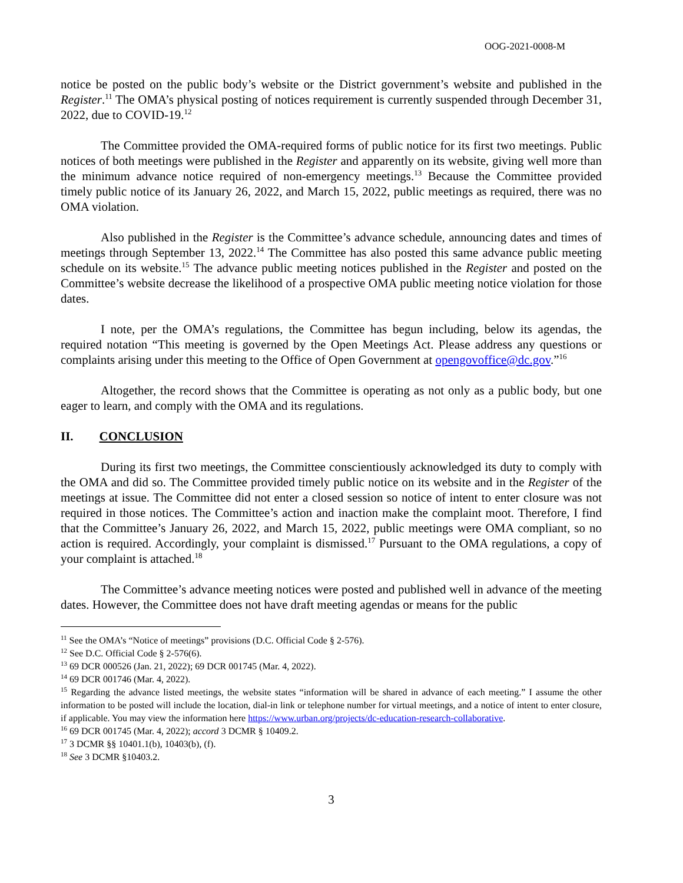OOG-2021-0008-M
notice be posted on the public body’s website or the District government’s website and published in the Register.<sup>11</sup> The OMA’s physical posting of notices requirement is currently suspended through December 31, 2022, due to COVID-19.<sup>12</sup>
The Committee provided the OMA-required forms of public notice for its first two meetings. Public notices of both meetings were published in the Register and apparently on its website, giving well more than the minimum advance notice required of non-emergency meetings.<sup>13</sup> Because the Committee provided timely public notice of its January 26, 2022, and March 15, 2022, public meetings as required, there was no OMA violation.
Also published in the Register is the Committee’s advance schedule, announcing dates and times of meetings through September 13, 2022.<sup>14</sup> The Committee has also posted this same advance public meeting schedule on its website.<sup>15</sup> The advance public meeting notices published in the Register and posted on the Committee’s website decrease the likelihood of a prospective OMA public meeting notice violation for those dates.
I note, per the OMA’s regulations, the Committee has begun including, below its agendas, the required notation “This meeting is governed by the Open Meetings Act. Please address any questions or complaints arising under this meeting to the Office of Open Government at opengovoffice@dc.gov.”<sup>16</sup>
Altogether, the record shows that the Committee is operating as not only as a public body, but one eager to learn, and comply with the OMA and its regulations.
II. CONCLUSION
During its first two meetings, the Committee conscientiously acknowledged its duty to comply with the OMA and did so. The Committee provided timely public notice on its website and in the Register of the meetings at issue. The Committee did not enter a closed session so notice of intent to enter closure was not required in those notices. The Committee’s action and inaction make the complaint moot. Therefore, I find that the Committee’s January 26, 2022, and March 15, 2022, public meetings were OMA compliant, so no action is required. Accordingly, your complaint is dismissed.<sup>17</sup> Pursuant to the OMA regulations, a copy of your complaint is attached.<sup>18</sup>
The Committee’s advance meeting notices were posted and published well in advance of the meeting dates. However, the Committee does not have draft meeting agendas or means for the public
<sup>11</sup> See the OMA’s “Notice of meetings” provisions (D.C. Official Code § 2-576).
<sup>12</sup> See D.C. Official Code § 2-576(6).
<sup>13</sup> 69 DCR 000526 (Jan. 21, 2022); 69 DCR 001745 (Mar. 4, 2022).
<sup>14</sup> 69 DCR 001746 (Mar. 4, 2022).
<sup>15</sup> Regarding the advance listed meetings, the website states “information will be shared in advance of each meeting.” I assume the other information to be posted will include the location, dial-in link or telephone number for virtual meetings, and a notice of intent to enter closure, if applicable. You may view the information here https://www.urban.org/projects/dc-education-research-collaborative.
<sup>16</sup> 69 DCR 001745 (Mar. 4, 2022); accord 3 DCMR § 10409.2.
<sup>17</sup> 3 DCMR §§ 10401.1(b), 10403(b), (f).
<sup>18</sup> See 3 DCMR §10403.2.
3